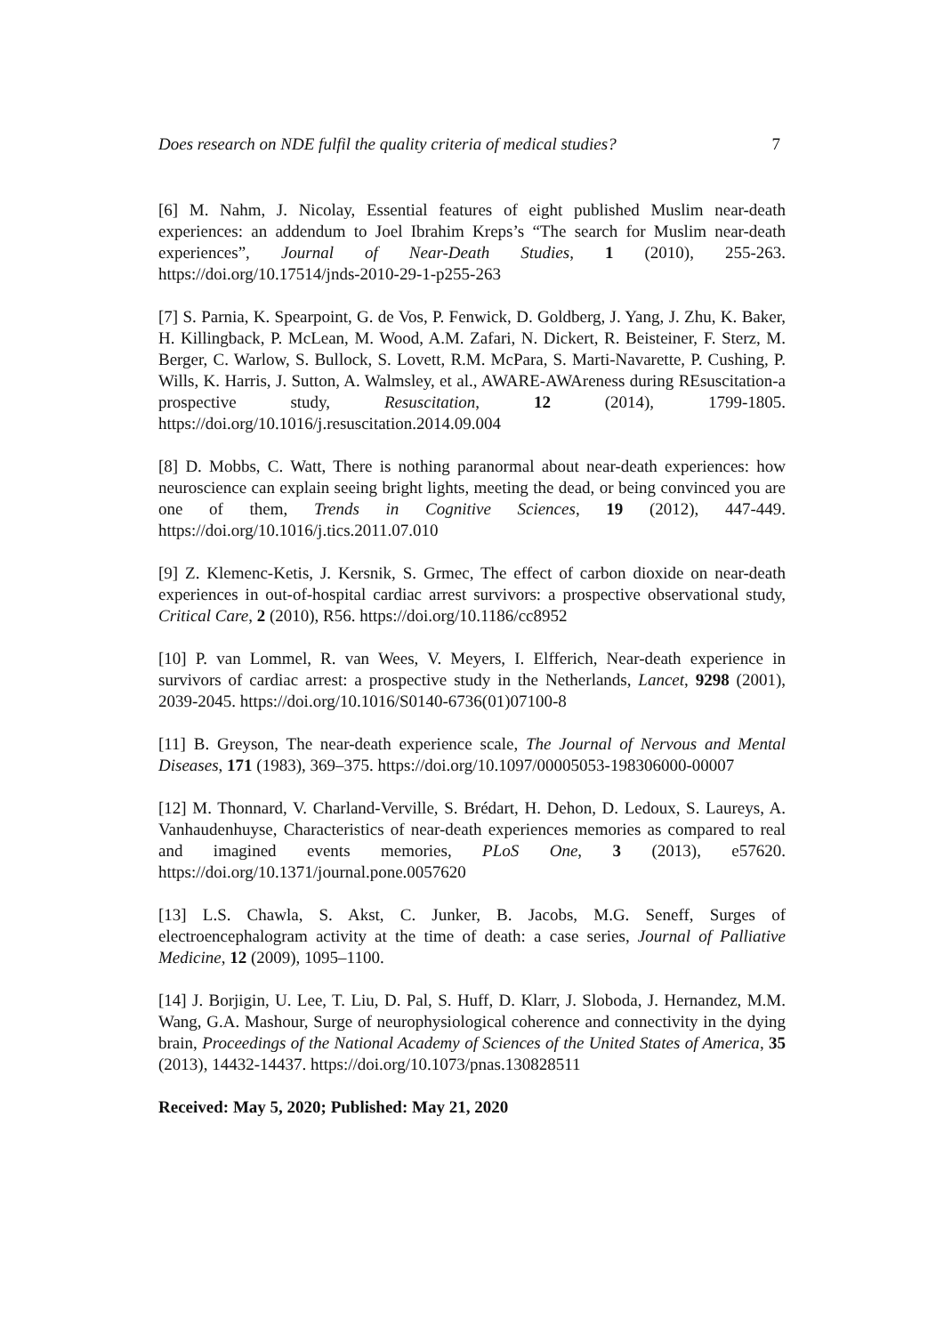Does research on NDE fulfil the quality criteria of medical studies? 7
[6] M. Nahm, J. Nicolay, Essential features of eight published Muslim near-death experiences: an addendum to Joel Ibrahim Kreps’s “The search for Muslim near-death experiences”, Journal of Near-Death Studies, 1 (2010), 255-263. https://doi.org/10.17514/jnds-2010-29-1-p255-263
[7] S. Parnia, K. Spearpoint, G. de Vos, P. Fenwick, D. Goldberg, J. Yang, J. Zhu, K. Baker, H. Killingback, P. McLean, M. Wood, A.M. Zafari, N. Dickert, R. Beisteiner, F. Sterz, M. Berger, C. Warlow, S. Bullock, S. Lovett, R.M. McPara, S. Marti-Navarette, P. Cushing, P. Wills, K. Harris, J. Sutton, A. Walmsley, et al., AWARE-AWAreness during REsuscitation-a prospective study, Resuscitation, 12 (2014), 1799-1805. https://doi.org/10.1016/j.resuscitation.2014.09.004
[8] D. Mobbs, C. Watt, There is nothing paranormal about near-death experiences: how neuroscience can explain seeing bright lights, meeting the dead, or being convinced you are one of them, Trends in Cognitive Sciences, 19 (2012), 447-449. https://doi.org/10.1016/j.tics.2011.07.010
[9] Z. Klemenc-Ketis, J. Kersnik, S. Grmec, The effect of carbon dioxide on near-death experiences in out-of-hospital cardiac arrest survivors: a prospective observational study, Critical Care, 2 (2010), R56. https://doi.org/10.1186/cc8952
[10] P. van Lommel, R. van Wees, V. Meyers, I. Elfferich, Near-death experience in survivors of cardiac arrest: a prospective study in the Netherlands, Lancet, 9298 (2001), 2039-2045. https://doi.org/10.1016/S0140-6736(01)07100-8
[11] B. Greyson, The near-death experience scale, The Journal of Nervous and Mental Diseases, 171 (1983), 369–375. https://doi.org/10.1097/00005053-198306000-00007
[12] M. Thonnard, V. Charland-Verville, S. Brédart, H. Dehon, D. Ledoux, S. Laureys, A. Vanhaudenhuyse, Characteristics of near-death experiences memories as compared to real and imagined events memories, PLoS One, 3 (2013), e57620. https://doi.org/10.1371/journal.pone.0057620
[13] L.S. Chawla, S. Akst, C. Junker, B. Jacobs, M.G. Seneff, Surges of electroencephalogram activity at the time of death: a case series, Journal of Palliative Medicine, 12 (2009), 1095–1100.
[14] J. Borjigin, U. Lee, T. Liu, D. Pal, S. Huff, D. Klarr, J. Sloboda, J. Hernandez, M.M. Wang, G.A. Mashour, Surge of neurophysiological coherence and connectivity in the dying brain, Proceedings of the National Academy of Sciences of the United States of America, 35 (2013), 14432-14437. https://doi.org/10.1073/pnas.130828511
Received: May 5, 2020; Published: May 21, 2020